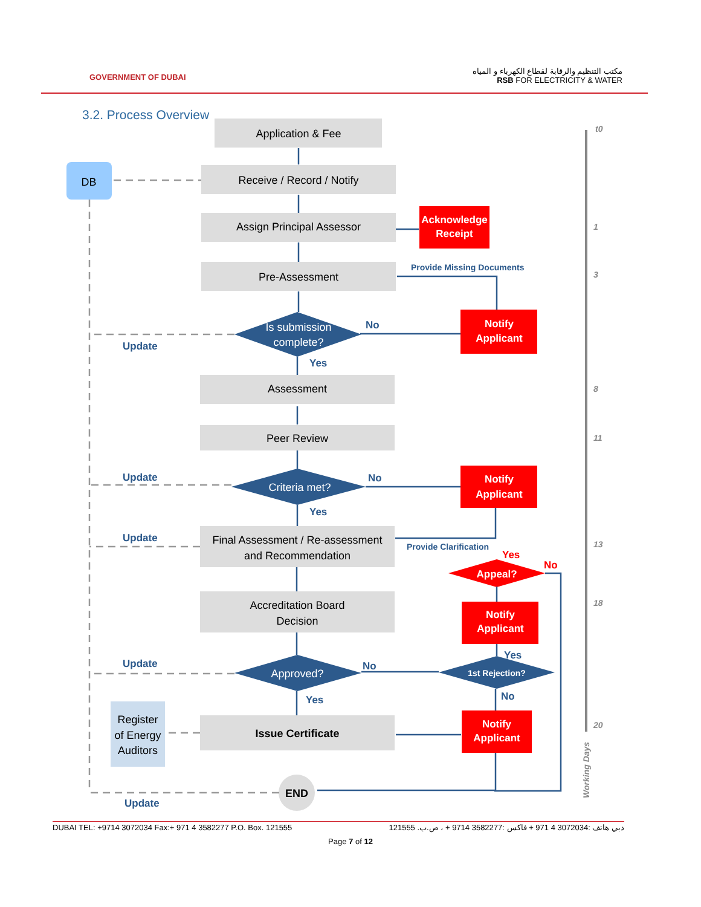GOVERNMENT OF DUBAI
مكتب التنظيم والرقابة لقطاع الكهرباء و المياه
RSB FOR ELECTRICITY & WATER
3.2. Process Overview
Application & Fee
Receive / Record / Notify
Assign Principal Assessor
Pre-Assessment
Assessment
Peer Review
Final Assessment / Re-assessment
and Recommendation
Accreditation Board
Decision
Issue Certificate
END
DB
Register
of Energy
Auditors
Is submission
complete?
Criteria met?
Approved?
Acknowledge
Receipt
Notify
Applicant
Notify
Applicant
Appeal?
Notify
Applicant
Notify
Applicant
1st Rejection?
Update
Update
Update
Update
Update
No
Yes
No
Yes
No
Yes
Yes
No
Provide Missing Documents
Provide Clarification
Yes
No
t0
1
3
8
11
13
18
20
Working Days
DUBAI TEL: +9714 3072034 Fax:+ 971 4 3582277 P.O. Box. 121555 دبي هاتف :3072034 4 971 + فاكس :3582277 9714 + ، ص.ب. 121555
Page 7 of 12